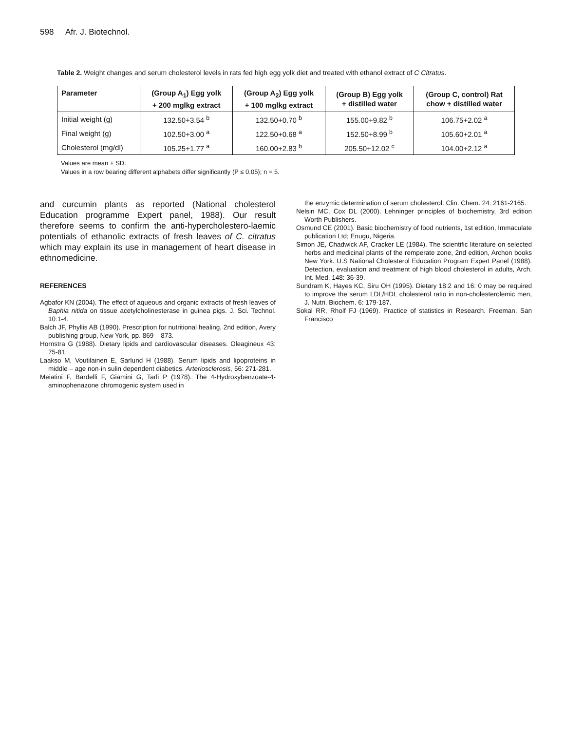598 Afr. J. Biotechnol.
Table 2. Weight changes and serum cholesterol levels in rats fed high egg yolk diet and treated with ethanol extract of C Citratus.
| Parameter | (Group A<sub>1</sub>) Egg yolk + 200 mglkg extract | (Group A<sub>2</sub>) Egg yolk + 100 mglkg extract | (Group B) Egg yolk + distilled water | (Group C, control) Rat chow + distilled water |
| --- | --- | --- | --- | --- |
| Initial weight (g) | 132.50+3.54 <sup>b</sup> | 132.50+0.70 <sup>b</sup> | 155.00+9.82 <sup>b</sup> | 106.75+2.02 <sup>a</sup> |
| Final weight (g) | 102.50+3.00 <sup>a</sup> | 122.50+0.68 <sup>a</sup> | 152.50+8.99 <sup>b</sup> | 105.60+2.01 <sup>a</sup> |
| Cholesterol (mg/dl) | 105.25+1.77 <sup>a</sup> | 160.00+2.83 <sup>b</sup> | 205.50+12.02 <sup>c</sup> | 104.00+2.12 <sup>a</sup> |
Values are mean + SD.
Values in a row bearing different alphabets differ significantly (P ≤ 0.05); n = 5.
and curcumin plants as reported (National cholesterol Education programme Expert panel, 1988). Our result therefore seems to confirm the anti-hypercholestero-laemic potentials of ethanolic extracts of fresh leaves of C. citratus which may explain its use in management of heart disease in ethnomedicine.
REFERENCES
Agbafor KN (2004). The effect of aqueous and organic extracts of fresh leaves of Baphia nitida on tissue acetylcholinesterase in guinea pigs. J. Sci. Technol. 10:1-4.
Balch JF, Phyllis AB (1990). Prescription for nutritional healing. 2nd edition, Avery publishing group, New York, pp. 869 – 873.
Hornstra G (1988). Dietary lipids and cardiovascular diseases. Oleagineux 43: 75-81.
Laakso M, Voutilainen E, Sarlund H (1988). Serum lipids and lipoproteins in middle – age non-in sulin dependent diabetics. Arteriosclerosis, 56: 271-281.
Meiatini F, Bardelli F, Giamini G, Tarli P (1978). The 4-Hydroxybenzoate-4-aminophenazone chromogenic system used in
the enzymic determination of serum cholesterol. Clin. Chem. 24: 2161-2165.
Nelsin MC, Cox DL (2000). Lehninger principles of biochemistry, 3rd edition Worth Publishers.
Osmund CE (2001). Basic biochemistry of food nutrients, 1st edition, Immaculate publication Ltd; Enugu, Nigeria.
Simon JE, Chadwick AF, Cracker LE (1984). The scientific literature on selected herbs and medicinal plants of the remperate zone, 2nd edition, Archon books New York. U.S National Cholesterol Education Program Expert Panel (1988). Detection, evaluation and treatment of high blood cholesterol in adults, Arch. Int. Med. 148: 36-39.
Sundram K, Hayes KC, Siru OH (1995). Dietary 18:2 and 16: 0 may be required to improve the serum LDL/HDL cholesterol ratio in non-cholesterolemic men, J. Nutri. Biochem. 6: 179-187.
Sokal RR, Rholf FJ (1969). Practice of statistics in Research. Freeman, San Francisco